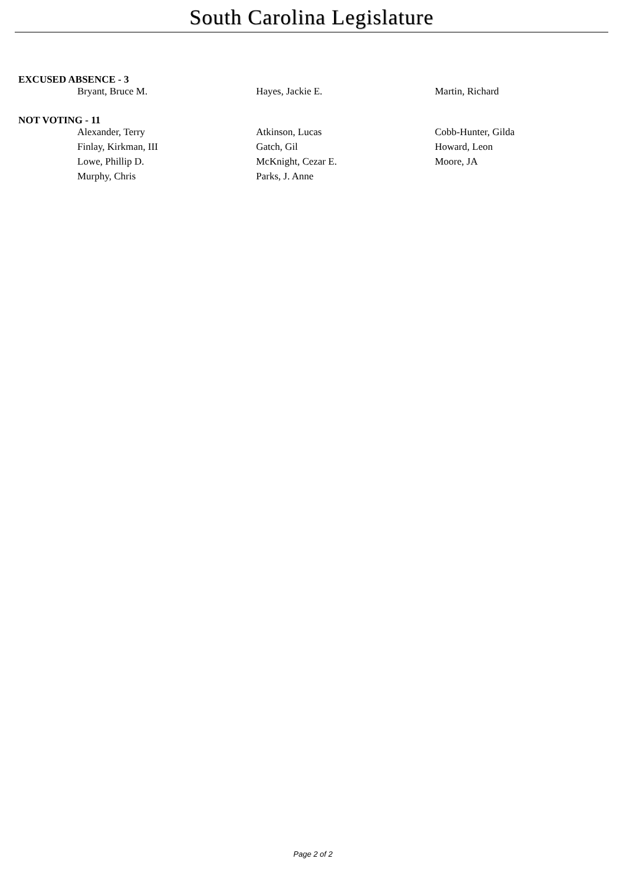South Carolina Legislature
EXCUSED ABSENCE - 3
| Bryant, Bruce M. | Hayes, Jackie E. | Martin, Richard |
NOT VOTING - 11
| Alexander, Terry | Atkinson, Lucas | Cobb-Hunter, Gilda |
| Finlay, Kirkman, III | Gatch, Gil | Howard, Leon |
| Lowe, Phillip D. | McKnight, Cezar E. | Moore, JA |
| Murphy, Chris | Parks, J. Anne | |
Page 2 of 2